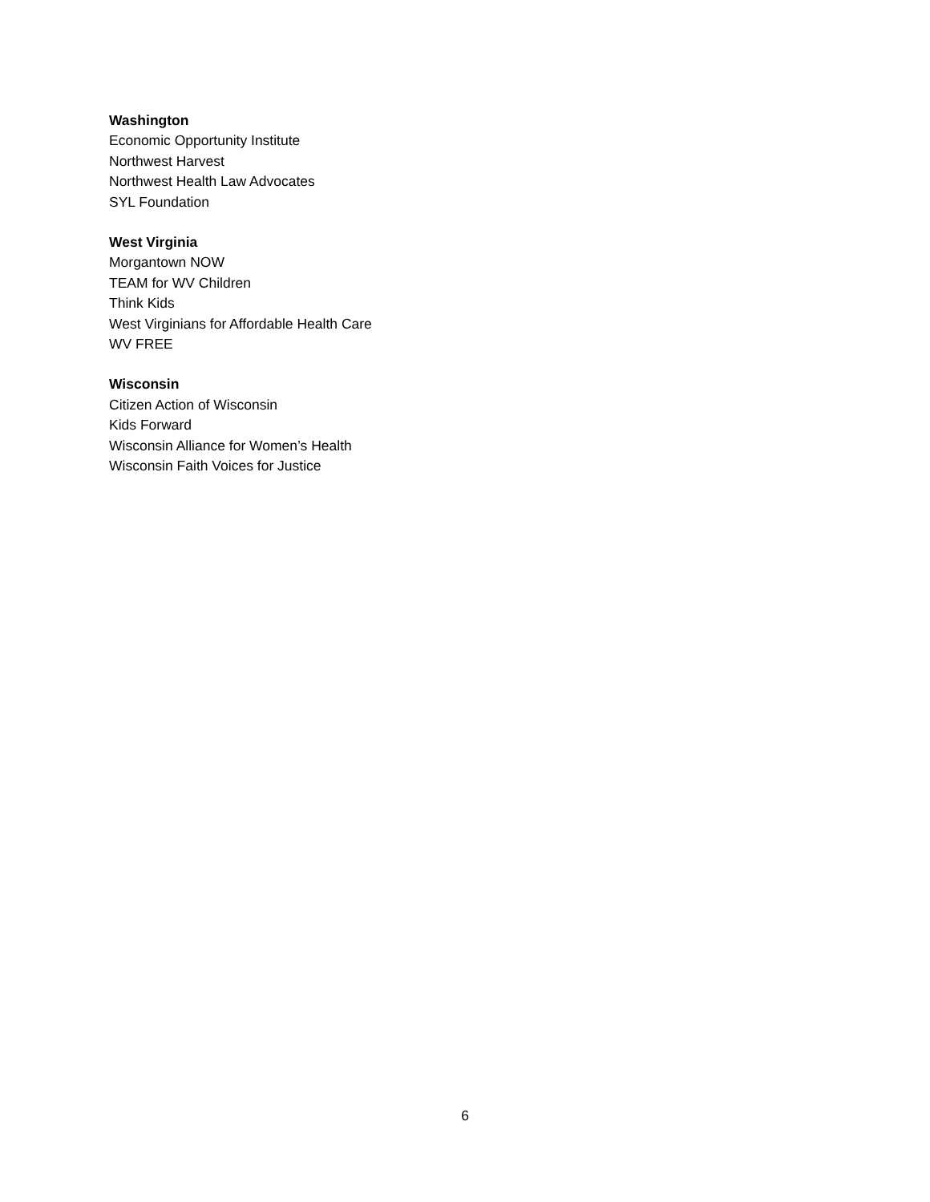Washington
Economic Opportunity Institute
Northwest Harvest
Northwest Health Law Advocates
SYL Foundation
West Virginia
Morgantown NOW
TEAM for WV Children
Think Kids
West Virginians for Affordable Health Care
WV FREE
Wisconsin
Citizen Action of Wisconsin
Kids Forward
Wisconsin Alliance for Women’s Health
Wisconsin Faith Voices for Justice
6